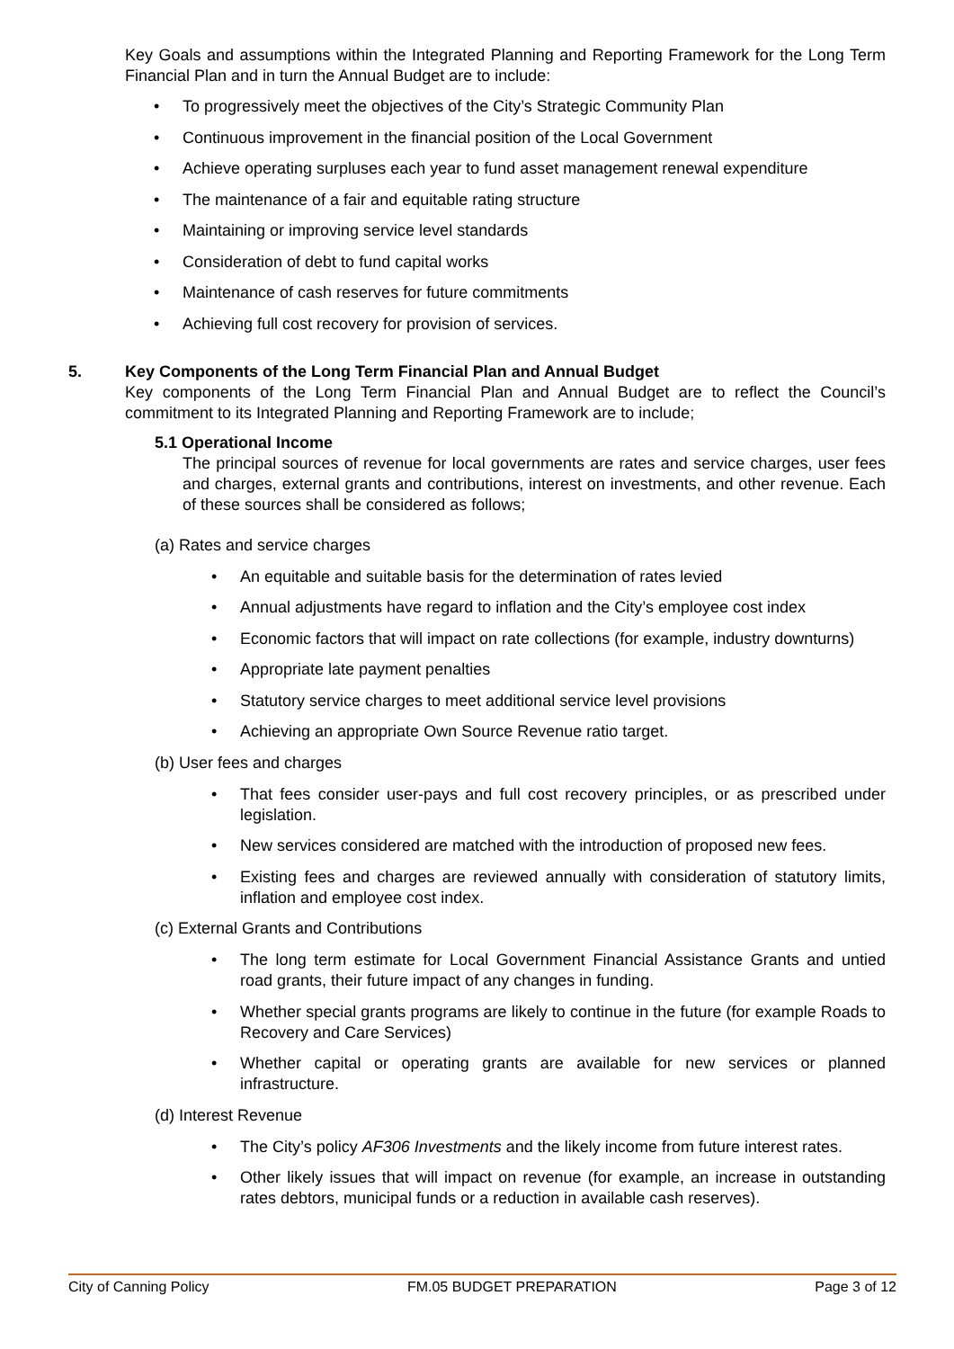Key Goals and assumptions within the Integrated Planning and Reporting Framework for the Long Term Financial Plan and in turn the Annual Budget are to include:
To progressively meet the objectives of the City’s Strategic Community Plan
Continuous improvement in the financial position of the Local Government
Achieve operating surpluses each year to fund asset management renewal expenditure
The maintenance of a fair and equitable rating structure
Maintaining or improving service level standards
Consideration of debt to fund capital works
Maintenance of cash reserves for future commitments
Achieving full cost recovery for provision of services.
5. Key Components of the Long Term Financial Plan and Annual Budget
Key components of the Long Term Financial Plan and Annual Budget are to reflect the Council’s commitment to its Integrated Planning and Reporting Framework are to include;
5.1 Operational Income
The principal sources of revenue for local governments are rates and service charges, user fees and charges, external grants and contributions, interest on investments, and other revenue. Each of these sources shall be considered as follows;
(a) Rates and service charges
An equitable and suitable basis for the determination of rates levied
Annual adjustments have regard to inflation and the City’s employee cost index
Economic factors that will impact on rate collections (for example, industry downturns)
Appropriate late payment penalties
Statutory service charges to meet additional service level provisions
Achieving an appropriate Own Source Revenue ratio target.
(b) User fees and charges
That fees consider user-pays and full cost recovery principles, or as prescribed under legislation.
New services considered are matched with the introduction of proposed new fees.
Existing fees and charges are reviewed annually with consideration of statutory limits, inflation and employee cost index.
(c) External Grants and Contributions
The long term estimate for Local Government Financial Assistance Grants and untied road grants, their future impact of any changes in funding.
Whether special grants programs are likely to continue in the future (for example Roads to Recovery and Care Services)
Whether capital or operating grants are available for new services or planned infrastructure.
(d) Interest Revenue
The City’s policy AF306 Investments and the likely income from future interest rates.
Other likely issues that will impact on revenue (for example, an increase in outstanding rates debtors, municipal funds or a reduction in available cash reserves).
City of Canning Policy FM.05 BUDGET PREPARATION Page 3 of 12